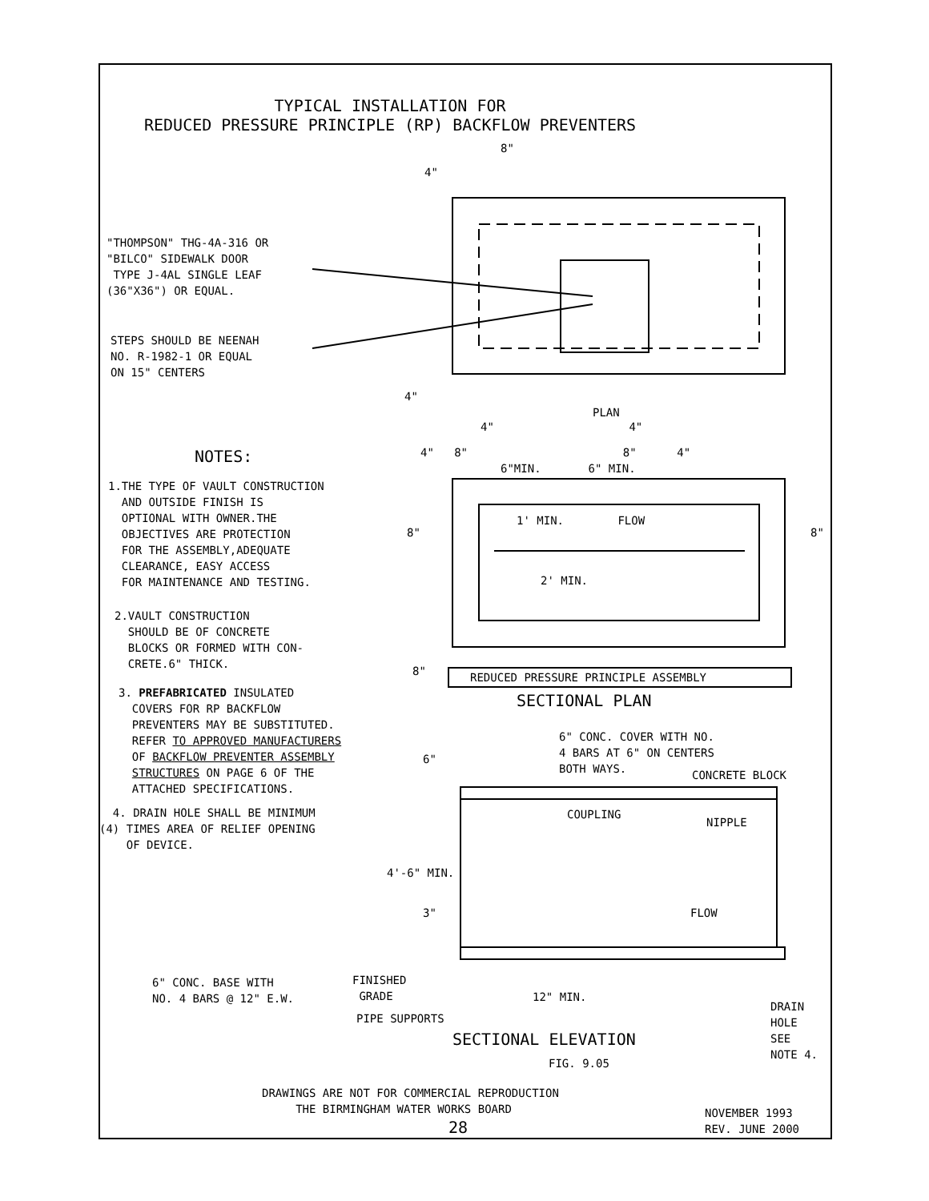TYPICAL INSTALLATION FOR REDUCED PRESSURE PRINCIPLE (RP) BACKFLOW PREVENTERS
"THOMPSON" THG-4A-316 OR "BILCO" SIDEWALK DOOR TYPE J-4AL SINGLE LEAF (36"X36") OR EQUAL.
STEPS SHOULD BE NEENAH NO. R-1982-1 OR EQUAL ON 15" CENTERS
8"
4"
4"
PLAN
4" 4"
4" 8" 8" 4"
6"MIN. 6" MIN.
1' MIN. FLOW
8"
8"
2' MIN.
8"
NOTES:
1.THE TYPE OF VAULT CONSTRUCTION AND OUTSIDE FINISH IS OPTIONAL WITH OWNER.THE OBJECTIVES ARE PROTECTION FOR THE ASSEMBLY,ADEQUATE CLEARANCE, EASY ACCESS FOR MAINTENANCE AND TESTING.
2.VAULT CONSTRUCTION SHOULD BE OF CONCRETE BLOCKS OR FORMED WITH CON- CRETE.6" THICK.
3. PREFABRICATED INSULATED COVERS FOR RP BACKFLOW PREVENTERS MAY BE SUBSTITUTED. REFER TO APPROVED MANUFACTURERS OF BACKFLOW PREVENTER ASSEMBLY STRUCTURES ON PAGE 6 OF THE ATTACHED SPECIFICATIONS.
REDUCED PRESSURE PRINCIPLE ASSEMBLY
SECTIONAL PLAN
6" CONC. COVER WITH NO. 4 BARS AT 6" ON CENTERS BOTH WAYS.
6"
CONCRETE BLOCK
4. DRAIN HOLE SHALL BE MINIMUM (4) TIMES AREA OF RELIEF OPENING OF DEVICE.
COUPLING
NIPPLE
4'-6" MIN.
FLOW
3"
6" CONC. BASE WITH NO. 4 BARS @ 12" E.W.
FINISHED GRADE
12" MIN.
PIPE SUPPORTS
DRAIN HOLE SEE NOTE 4.
SECTIONAL ELEVATION
FIG. 9.05
DRAWINGS ARE NOT FOR COMMERCIAL REPRODUCTION THE BIRMINGHAM WATER WORKS BOARD
NOVEMBER 1993 REV. JUNE 2000
28